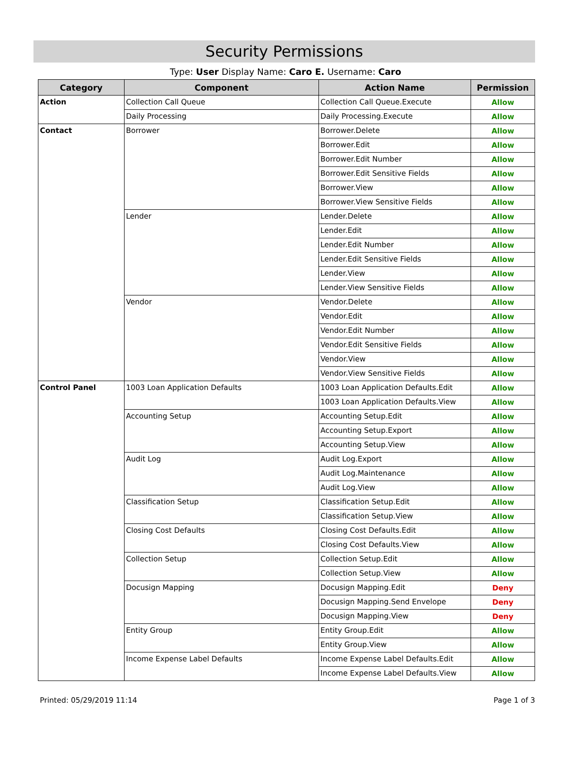Security Permissions
Type: User Display Name: Caro E. Username: Caro
| Category | Component | Action Name | Permission |
| --- | --- | --- | --- |
| Action | Collection Call Queue | Collection Call Queue.Execute | Allow |
| | Daily Processing | Daily Processing.Execute | Allow |
| Contact | Borrower | Borrower.Delete | Allow |
| | | Borrower.Edit | Allow |
| | | Borrower.Edit Number | Allow |
| | | Borrower.Edit Sensitive Fields | Allow |
| | | Borrower.View | Allow |
| | | Borrower.View Sensitive Fields | Allow |
| | Lender | Lender.Delete | Allow |
| | | Lender.Edit | Allow |
| | | Lender.Edit Number | Allow |
| | | Lender.Edit Sensitive Fields | Allow |
| | | Lender.View | Allow |
| | | Lender.View Sensitive Fields | Allow |
| | Vendor | Vendor.Delete | Allow |
| | | Vendor.Edit | Allow |
| | | Vendor.Edit Number | Allow |
| | | Vendor.Edit Sensitive Fields | Allow |
| | | Vendor.View | Allow |
| | | Vendor.View Sensitive Fields | Allow |
| Control Panel | 1003 Loan Application Defaults | 1003 Loan Application Defaults.Edit | Allow |
| | | 1003 Loan Application Defaults.View | Allow |
| | Accounting Setup | Accounting Setup.Edit | Allow |
| | | Accounting Setup.Export | Allow |
| | | Accounting Setup.View | Allow |
| | Audit Log | Audit Log.Export | Allow |
| | | Audit Log.Maintenance | Allow |
| | | Audit Log.View | Allow |
| | Classification Setup | Classification Setup.Edit | Allow |
| | | Classification Setup.View | Allow |
| | Closing Cost Defaults | Closing Cost Defaults.Edit | Allow |
| | | Closing Cost Defaults.View | Allow |
| | Collection Setup | Collection Setup.Edit | Allow |
| | | Collection Setup.View | Allow |
| | Docusign Mapping | Docusign Mapping.Edit | Deny |
| | | Docusign Mapping.Send Envelope | Deny |
| | | Docusign Mapping.View | Deny |
| | Entity Group | Entity Group.Edit | Allow |
| | | Entity Group.View | Allow |
| | Income Expense Label Defaults | Income Expense Label Defaults.Edit | Allow |
| | | Income Expense Label Defaults.View | Allow |
Printed: 05/29/2019 11:14 Page 1 of 3